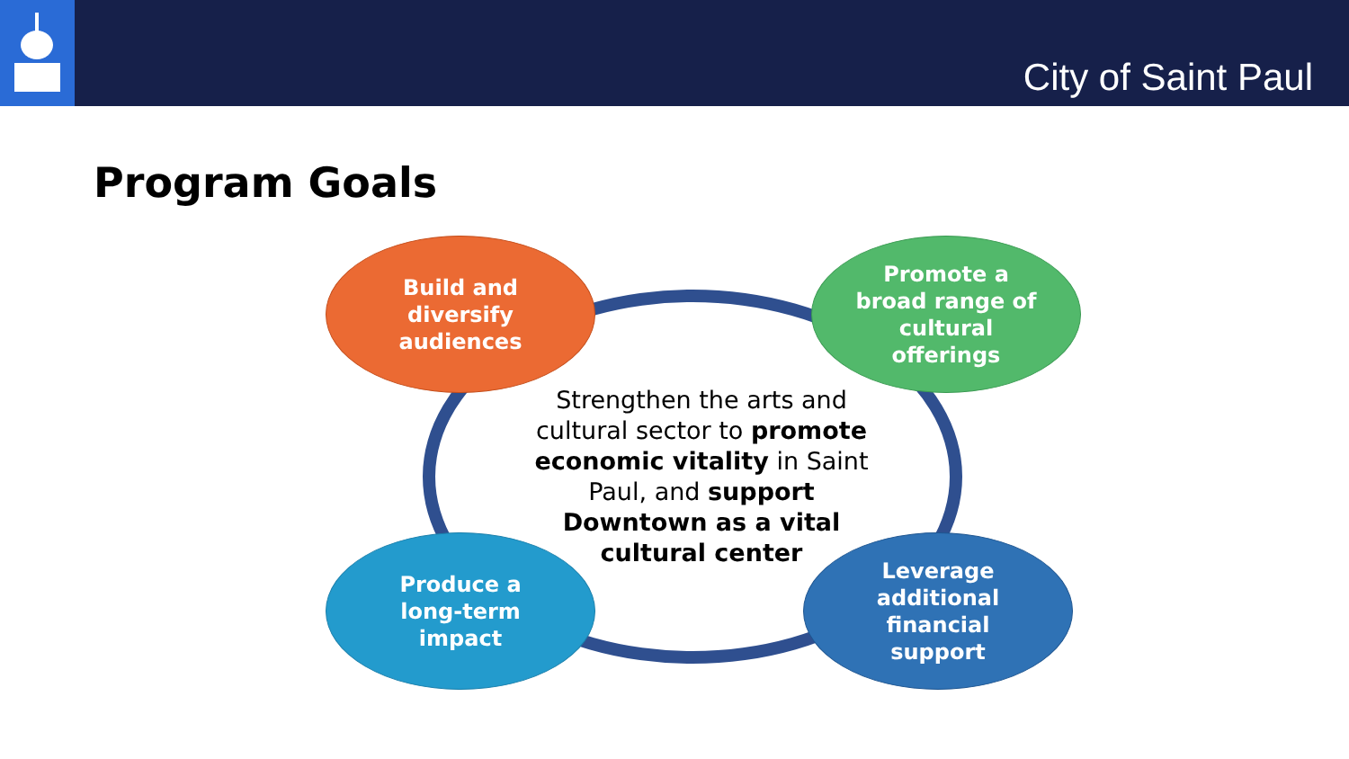City of Saint Paul
Program Goals
Build and
diversify
audiences
Promote a
broad range of
cultural
offerings
Strengthen the arts and cultural sector to promote economic vitality in Saint Paul, and support Downtown as a vital cultural center
Produce a
long-term
impact
Leverage
additional
financial
support